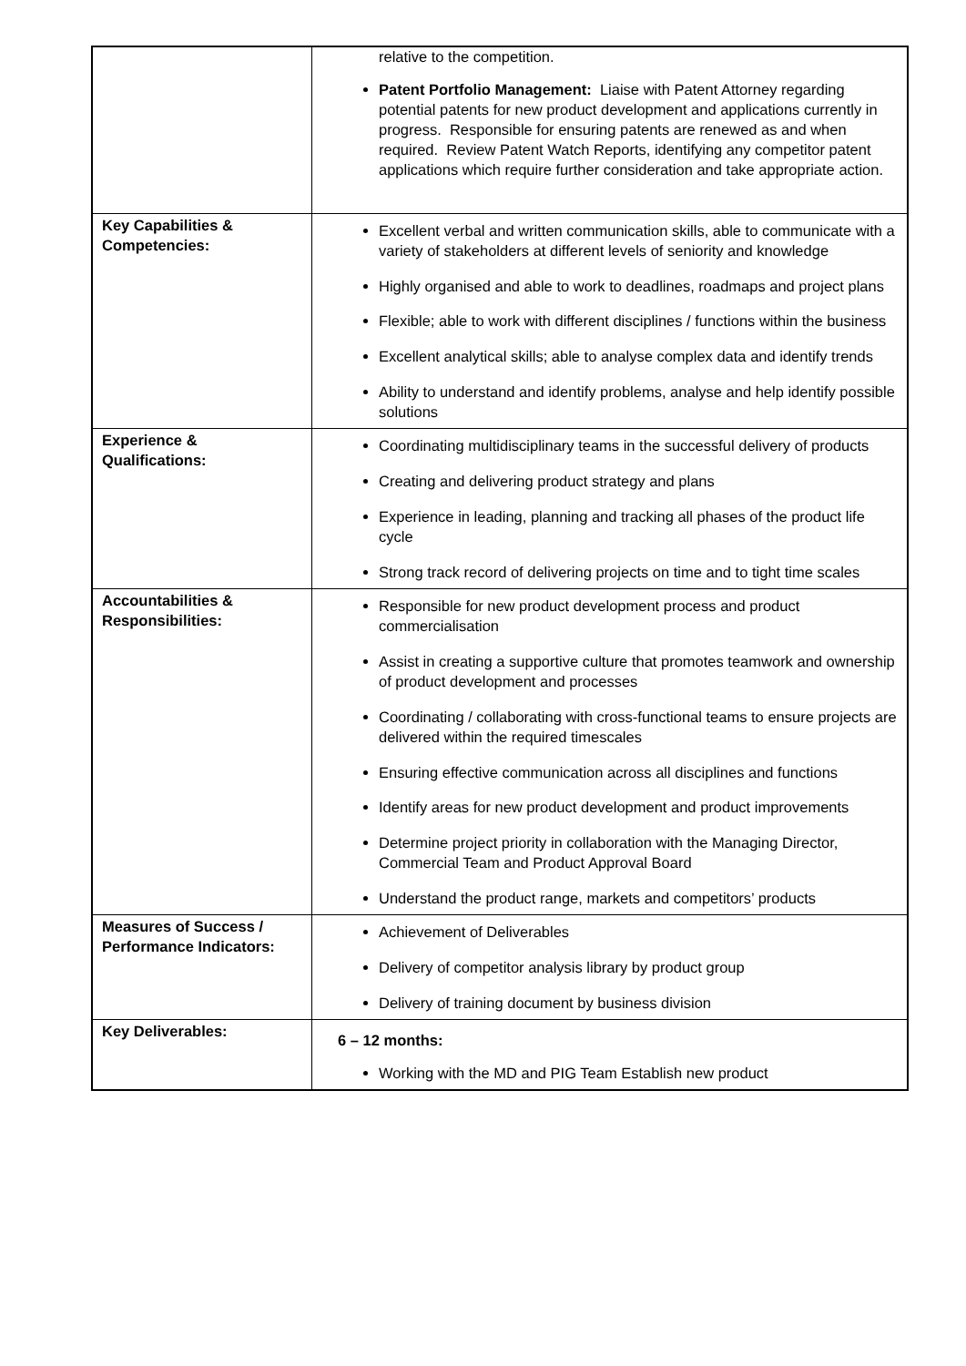| | relative to the competition. Patent Portfolio Management: Liaise with Patent Attorney regarding potential patents for new product development and applications currently in progress. Responsible for ensuring patents are renewed as and when required. Review Patent Watch Reports, identifying any competitor patent applications which require further consideration and take appropriate action. |
| Key Capabilities & Competencies: | Excellent verbal and written communication skills, able to communicate with a variety of stakeholders at different levels of seniority and knowledge Highly organised and able to work to deadlines, roadmaps and project plans Flexible; able to work with different disciplines / functions within the business Excellent analytical skills; able to analyse complex data and identify trends Ability to understand and identify problems, analyse and help identify possible solutions |
| Experience & Qualifications: | Coordinating multidisciplinary teams in the successful delivery of products Creating and delivering product strategy and plans Experience in leading, planning and tracking all phases of the product life cycle Strong track record of delivering projects on time and to tight time scales |
| Accountabilities & Responsibilities: | Responsible for new product development process and product commercialisation Assist in creating a supportive culture that promotes teamwork and ownership of product development and processes Coordinating / collaborating with cross-functional teams to ensure projects are delivered within the required timescales Ensuring effective communication across all disciplines and functions Identify areas for new product development and product improvements Determine project priority in collaboration with the Managing Director, Commercial Team and Product Approval Board Understand the product range, markets and competitors’ products |
| Measures of Success / Performance Indicators: | Achievement of Deliverables Delivery of competitor analysis library by product group Delivery of training document by business division |
| Key Deliverables: | 6 – 12 months: Working with the MD and PIG Team Establish new product |